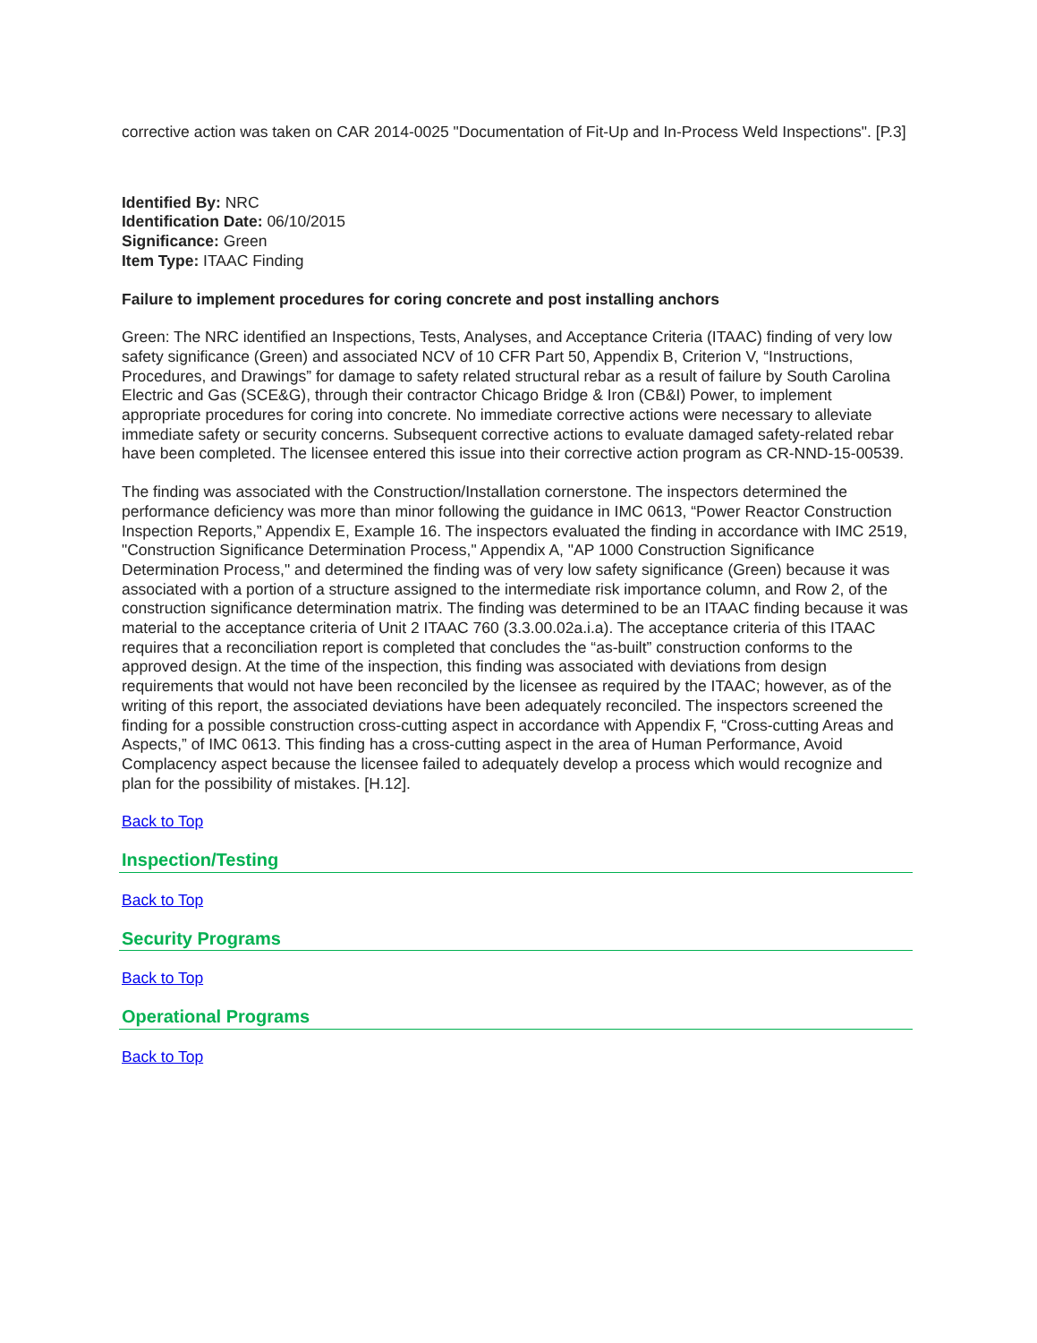corrective action was taken on CAR 2014-0025 "Documentation of Fit-Up and In-Process Weld Inspections". [P.3]
Identified By: NRC
Identification Date: 06/10/2015
Significance: Green
Item Type: ITAAC Finding
Failure to implement procedures for coring concrete and post installing anchors
Green: The NRC identified an Inspections, Tests, Analyses, and Acceptance Criteria (ITAAC) finding of very low safety significance (Green) and associated NCV of 10 CFR Part 50, Appendix B, Criterion V, “Instructions, Procedures, and Drawings” for damage to safety related structural rebar as a result of failure by South Carolina Electric and Gas (SCE&G), through their contractor Chicago Bridge & Iron (CB&I) Power, to implement appropriate procedures for coring into concrete. No immediate corrective actions were necessary to alleviate immediate safety or security concerns. Subsequent corrective actions to evaluate damaged safety-related rebar have been completed. The licensee entered this issue into their corrective action program as CR-NND-15-00539.
The finding was associated with the Construction/Installation cornerstone. The inspectors determined the performance deficiency was more than minor following the guidance in IMC 0613, “Power Reactor Construction Inspection Reports,” Appendix E, Example 16. The inspectors evaluated the finding in accordance with IMC 2519, "Construction Significance Determination Process," Appendix A, "AP 1000 Construction Significance Determination Process," and determined the finding was of very low safety significance (Green) because it was associated with a portion of a structure assigned to the intermediate risk importance column, and Row 2, of the construction significance determination matrix. The finding was determined to be an ITAAC finding because it was material to the acceptance criteria of Unit 2 ITAAC 760 (3.3.00.02a.i.a). The acceptance criteria of this ITAAC requires that a reconciliation report is completed that concludes the “as-built” construction conforms to the approved design. At the time of the inspection, this finding was associated with deviations from design requirements that would not have been reconciled by the licensee as required by the ITAAC; however, as of the writing of this report, the associated deviations have been adequately reconciled. The inspectors screened the finding for a possible construction cross-cutting aspect in accordance with Appendix F, “Cross-cutting Areas and Aspects,” of IMC 0613. This finding has a cross-cutting aspect in the area of Human Performance, Avoid Complacency aspect because the licensee failed to adequately develop a process which would recognize and plan for the possibility of mistakes. [H.12].
Back to Top
Inspection/Testing
Back to Top
Security Programs
Back to Top
Operational Programs
Back to Top